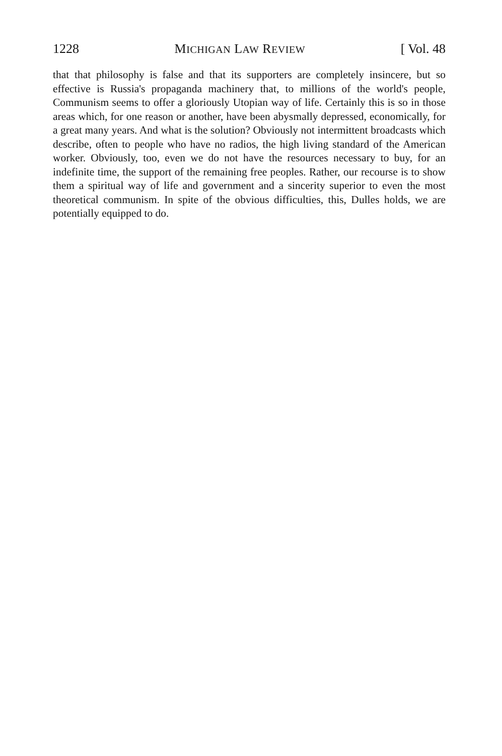1228 MICHIGAN LAW REVIEW [ Vol. 48
that that philosophy is false and that its supporters are completely insincere, but so effective is Russia's propaganda machinery that, to millions of the world's people, Communism seems to offer a gloriously Utopian way of life. Certainly this is so in those areas which, for one reason or another, have been abysmally depressed, economically, for a great many years. And what is the solution? Obviously not intermittent broadcasts which describe, often to people who have no radios, the high living standard of the American worker. Obviously, too, even we do not have the resources necessary to buy, for an indefinite time, the support of the remaining free peoples. Rather, our recourse is to show them a spiritual way of life and government and a sincerity superior to even the most theoretical communism. In spite of the obvious difficulties, this, Dulles holds, we are potentially equipped to do.